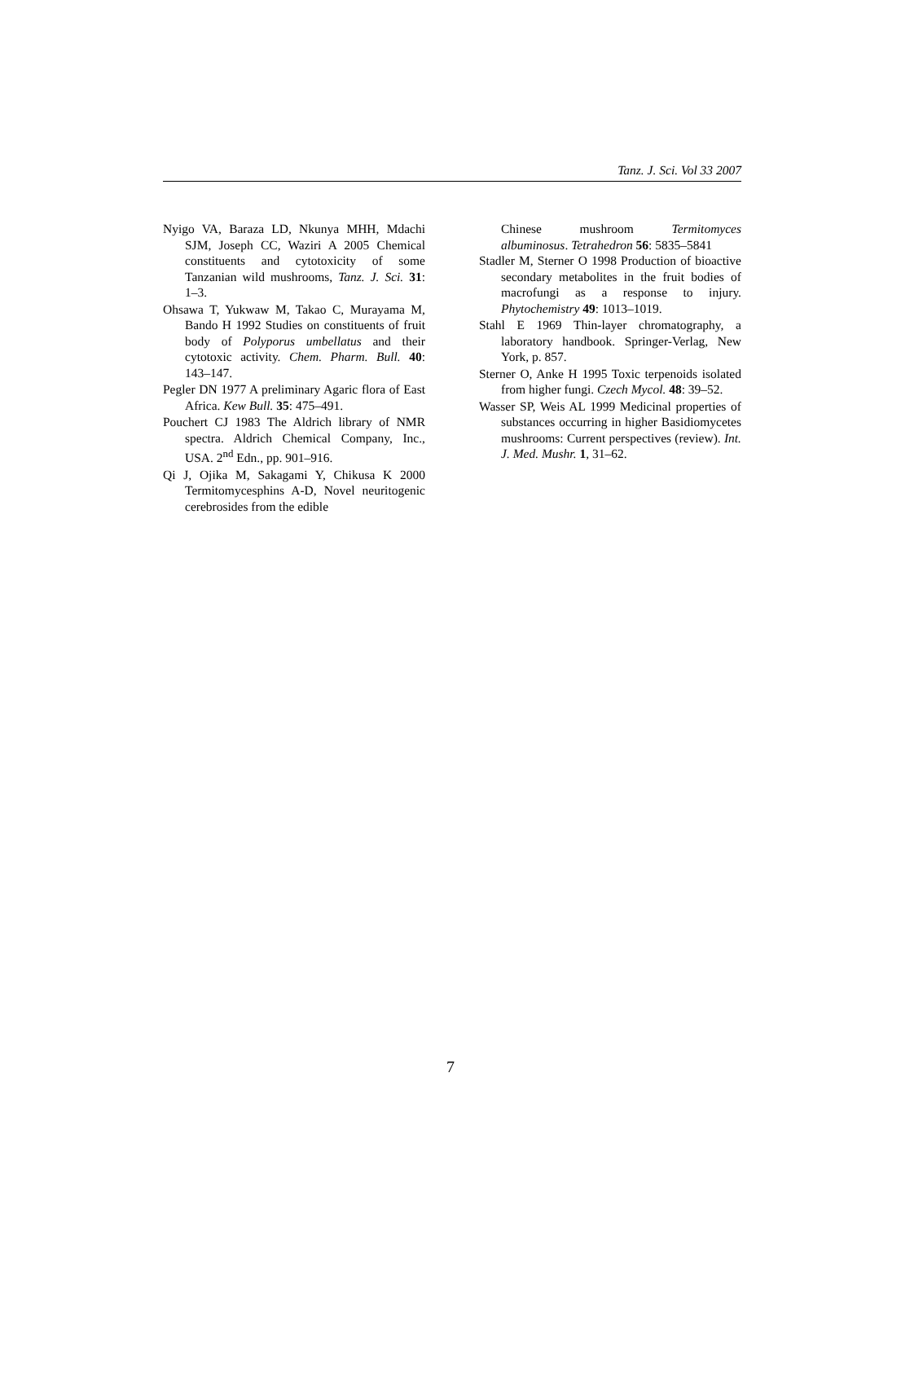Tanz. J. Sci. Vol 33 2007
Nyigo VA, Baraza LD, Nkunya MHH, Mdachi SJM, Joseph CC, Waziri A 2005 Chemical constituents and cytotoxicity of some Tanzanian wild mushrooms, Tanz. J. Sci. 31: 1–3.
Ohsawa T, Yukwaw M, Takao C, Murayama M, Bando H 1992 Studies on constituents of fruit body of Polyporus umbellatus and their cytotoxic activity. Chem. Pharm. Bull. 40: 143–147.
Pegler DN 1977 A preliminary Agaric flora of East Africa. Kew Bull. 35: 475–491.
Pouchert CJ 1983 The Aldrich library of NMR spectra. Aldrich Chemical Company, Inc., USA. 2<sup>nd</sup> Edn., pp. 901–916.
Qi J, Ojika M, Sakagami Y, Chikusa K 2000 Termitomycesphins A-D, Novel neuritogenic cerebrosides from the edible
Chinese mushroom Termitomyces albuminosus. Tetrahedron 56: 5835–5841
Stadler M, Sterner O 1998 Production of bioactive secondary metabolites in the fruit bodies of macrofungi as a response to injury. Phytochemistry 49: 1013–1019.
Stahl E 1969 Thin-layer chromatography, a laboratory handbook. Springer-Verlag, New York, p. 857.
Sterner O, Anke H 1995 Toxic terpenoids isolated from higher fungi. Czech Mycol. 48: 39–52.
Wasser SP, Weis AL 1999 Medicinal properties of substances occurring in higher Basidiomycetes mushrooms: Current perspectives (review). Int. J. Med. Mushr. 1, 31–62.
7